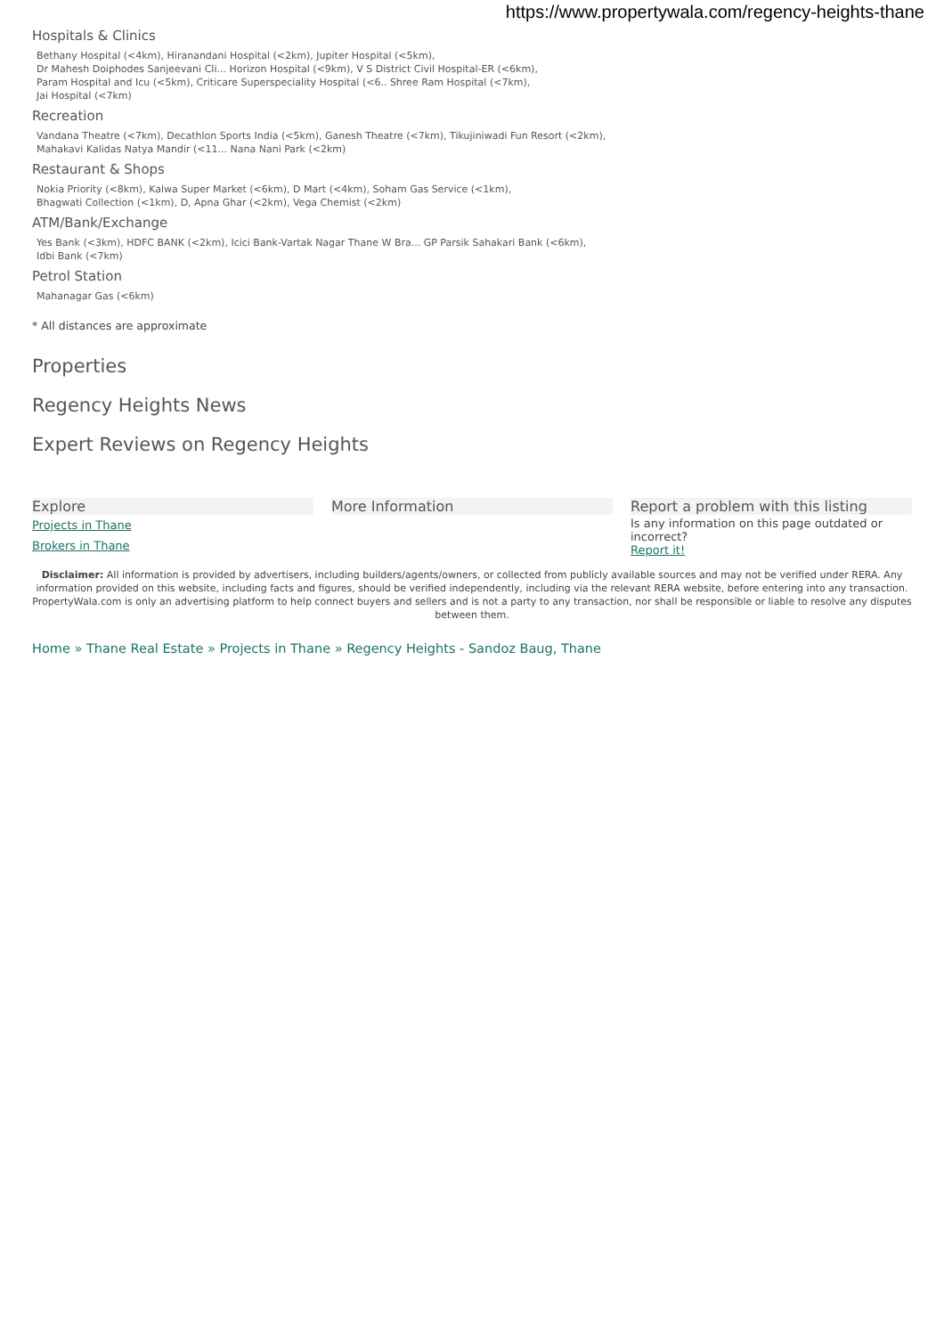https://www.propertywala.com/regency-heights-thane
Hospitals & Clinics
Bethany Hospital (<4km), Hiranandani Hospital (<2km), Jupiter Hospital (<5km),
Dr Mahesh Doiphodes Sanjeevani Cli... Horizon Hospital (<9km), V S District Civil Hospital-ER (<6km),
Param Hospital and Icu (<5km), Criticare Superspeciality Hospital (<6.. Shree Ram Hospital (<7km),
Jai Hospital (<7km)
Recreation
Vandana Theatre (<7km), Decathlon Sports India (<5km), Ganesh Theatre (<7km), Tikujiniwadi Fun Resort (<2km),
Mahakavi Kalidas Natya Mandir (<11... Nana Nani Park (<2km)
Restaurant & Shops
Nokia Priority (<8km), Kalwa Super Market (<6km), D Mart (<4km), Soham Gas Service (<1km),
Bhagwati Collection (<1km), D, Apna Ghar (<2km), Vega Chemist (<2km)
ATM/Bank/Exchange
Yes Bank (<3km), HDFC BANK (<2km), Icici Bank-Vartak Nagar Thane W Bra... GP Parsik Sahakari Bank (<6km),
Idbi Bank (<7km)
Petrol Station
Mahanagar Gas (<6km)
* All distances are approximate
Properties
Regency Heights News
Expert Reviews on Regency Heights
Explore
Projects in Thane
Brokers in Thane
More Information Report a problem with this listing
Is any information on this page outdated or incorrect?
Report it!
Disclaimer: All information is provided by advertisers, including builders/agents/owners, or collected from publicly available sources and may not be verified under RERA. Any information provided on this website, including facts and figures, should be verified independently, including via the relevant RERA website, before entering into any transaction. PropertyWala.com is only an advertising platform to help connect buyers and sellers and is not a party to any transaction, nor shall be responsible or liable to resolve any disputes between them.
Home » Thane Real Estate » Projects in Thane » Regency Heights - Sandoz Baug, Thane